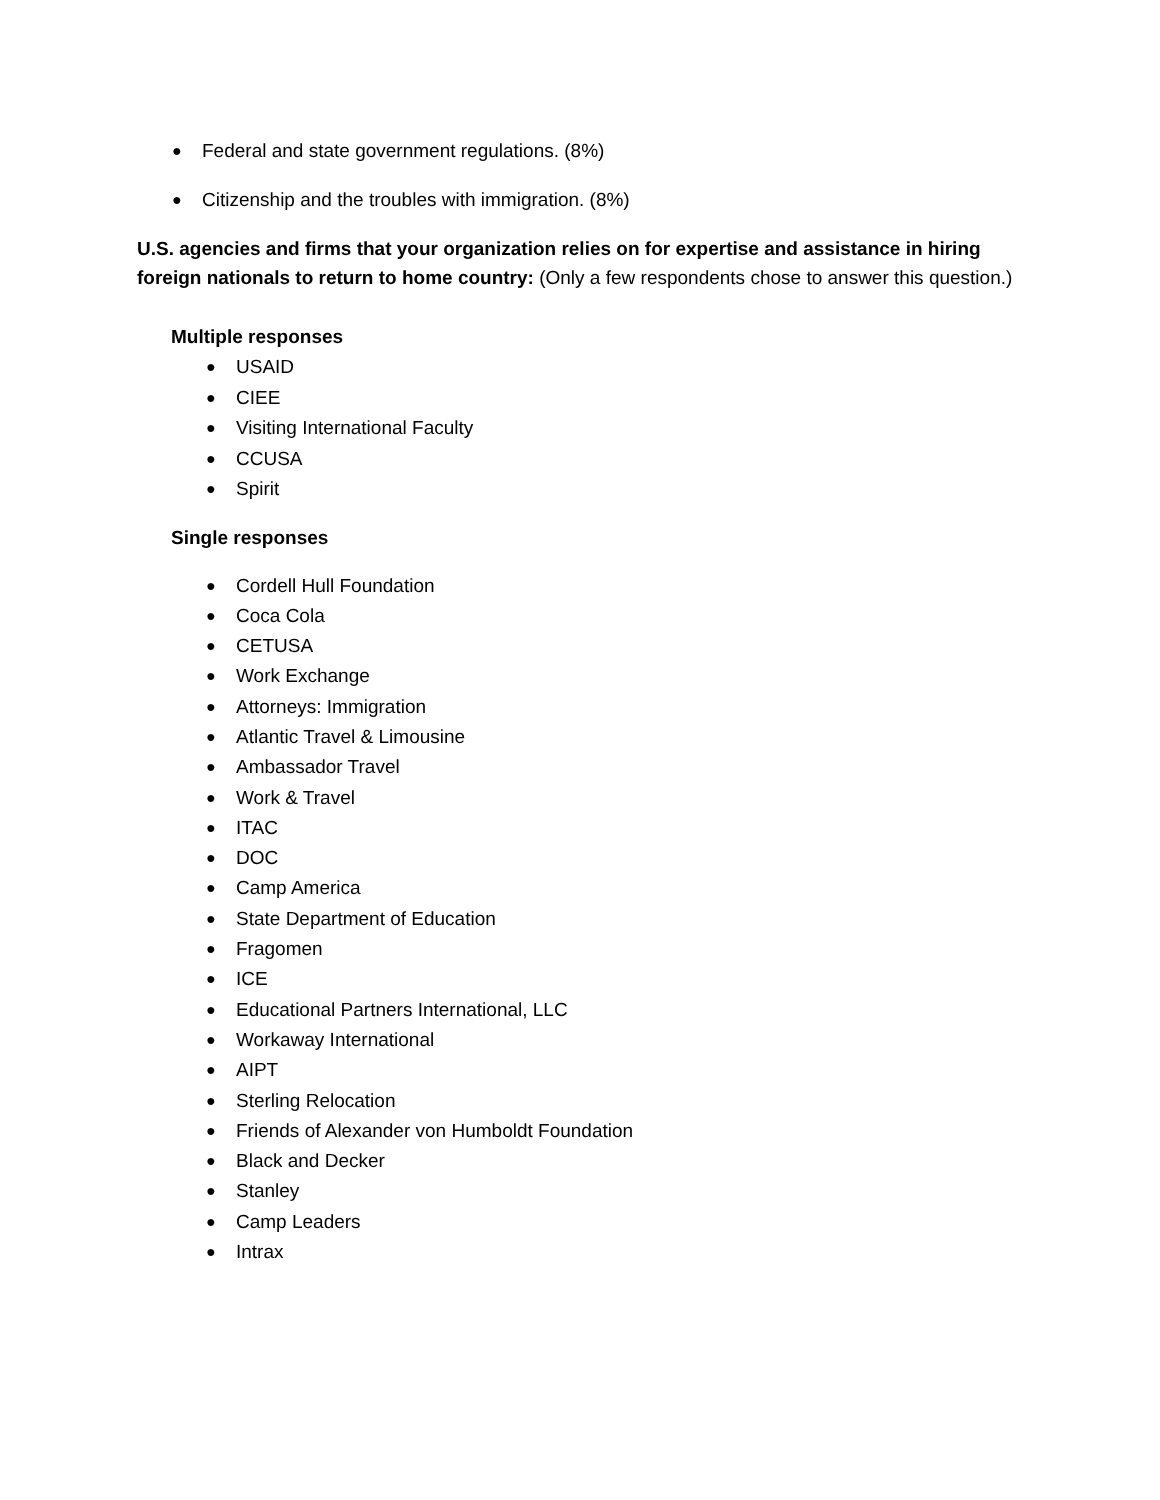● Federal and state government regulations. (8%)
● Citizenship and the troubles with immigration. (8%)
U.S. agencies and firms that your organization relies on for expertise and assistance in hiring foreign nationals to return to home country: (Only a few respondents chose to answer this question.)
Multiple responses
● USAID
● CIEE
● Visiting International Faculty
● CCUSA
● Spirit
Single responses
● Cordell Hull Foundation
● Coca Cola
● CETUSA
● Work Exchange
● Attorneys: Immigration
● Atlantic Travel & Limousine
● Ambassador Travel
● Work & Travel
● ITAC
● DOC
● Camp America
● State Department of Education
● Fragomen
● ICE
● Educational Partners International, LLC
● Workaway International
● AIPT
● Sterling Relocation
● Friends of Alexander von Humboldt Foundation
● Black and Decker
● Stanley
● Camp Leaders
● Intrax